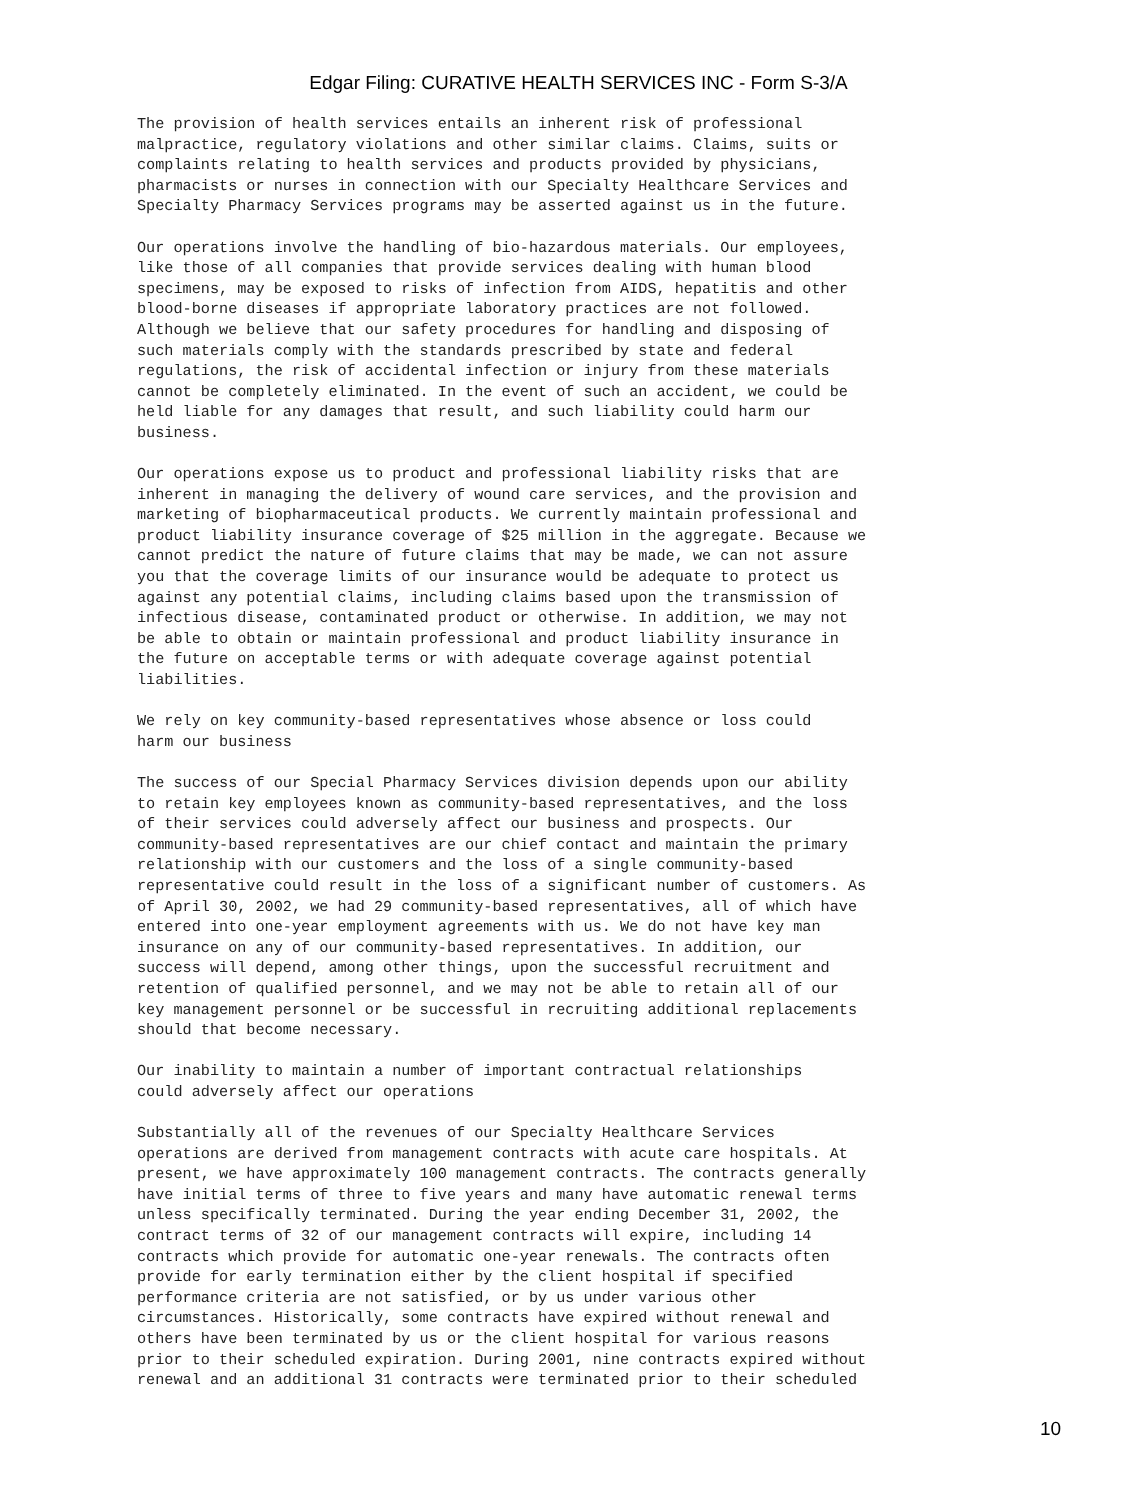Edgar Filing: CURATIVE HEALTH SERVICES INC - Form S-3/A
The provision of health services entails an inherent risk of professional
malpractice, regulatory violations and other similar claims. Claims, suits or
complaints relating to health services and products provided by physicians,
pharmacists or nurses in connection with our Specialty Healthcare Services and
Specialty Pharmacy Services programs may be asserted against us in the future.

Our operations involve the handling of bio-hazardous materials. Our employees,
like those of all companies that provide services dealing with human blood
specimens, may be exposed to risks of infection from AIDS, hepatitis and other
blood-borne diseases if appropriate laboratory practices are not followed.
Although we believe that our safety procedures for handling and disposing of
such materials comply with the standards prescribed by state and federal
regulations, the risk of accidental infection or injury from these materials
cannot be completely eliminated. In the event of such an accident, we could be
held liable for any damages that result, and such liability could harm our
business.

Our operations expose us to product and professional liability risks that are
inherent in managing the delivery of wound care services, and the provision and
marketing of biopharmaceutical products. We currently maintain professional and
product liability insurance coverage of $25 million in the aggregate. Because we
cannot predict the nature of future claims that may be made, we can not assure
you that the coverage limits of our insurance would be adequate to protect us
against any potential claims, including claims based upon the transmission of
infectious disease, contaminated product or otherwise. In addition, we may not
be able to obtain or maintain professional and product liability insurance in
the future on acceptable terms or with adequate coverage against potential
liabilities.

We rely on key community-based representatives whose absence or loss could
harm our business

The success of our Special Pharmacy Services division depends upon our ability
to retain key employees known as community-based representatives, and the loss
of their services could adversely affect our business and prospects. Our
community-based representatives are our chief contact and maintain the primary
relationship with our customers and the loss of a single community-based
representative could result in the loss of a significant number of customers. As
of April 30, 2002, we had 29 community-based representatives, all of which have
entered into one-year employment agreements with us. We do not have key man
insurance on any of our community-based representatives. In addition, our
success will depend, among other things, upon the successful recruitment and
retention of qualified personnel, and we may not be able to retain all of our
key management personnel or be successful in recruiting additional replacements
should that become necessary.

Our inability to maintain a number of important contractual relationships
could adversely affect our operations

Substantially all of the revenues of our Specialty Healthcare Services
operations are derived from management contracts with acute care hospitals. At
present, we have approximately 100 management contracts. The contracts generally
have initial terms of three to five years and many have automatic renewal terms
unless specifically terminated. During the year ending December 31, 2002, the
contract terms of 32 of our management contracts will expire, including 14
contracts which provide for automatic one-year renewals. The contracts often
provide for early termination either by the client hospital if specified
performance criteria are not satisfied, or by us under various other
circumstances. Historically, some contracts have expired without renewal and
others have been terminated by us or the client hospital for various reasons
prior to their scheduled expiration. During 2001, nine contracts expired without
renewal and an additional 31 contracts were terminated prior to their scheduled
10